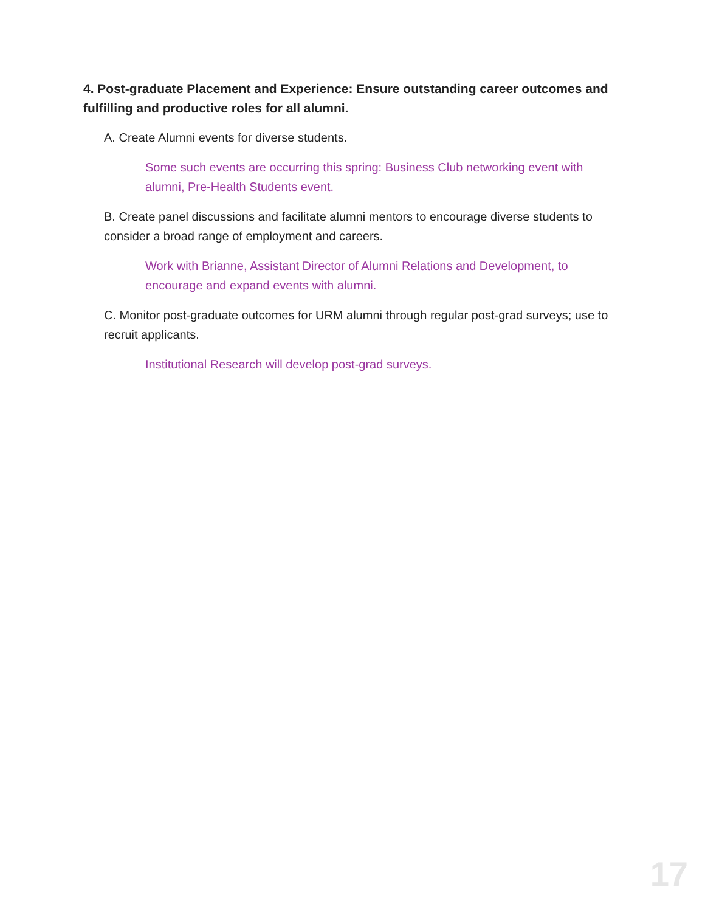4. Post-graduate Placement and Experience: Ensure outstanding career outcomes and fulfilling and productive roles for all alumni.
A. Create Alumni events for diverse students.
Some such events are occurring this spring: Business Club networking event with alumni, Pre-Health Students event.
B. Create panel discussions and facilitate alumni mentors to encourage diverse students to consider a broad range of employment and careers.
Work with Brianne, Assistant Director of Alumni Relations and Development, to encourage and expand events with alumni.
C. Monitor post-graduate outcomes for URM alumni through regular post-grad surveys; use to recruit applicants.
Institutional Research will develop post-grad surveys.
17